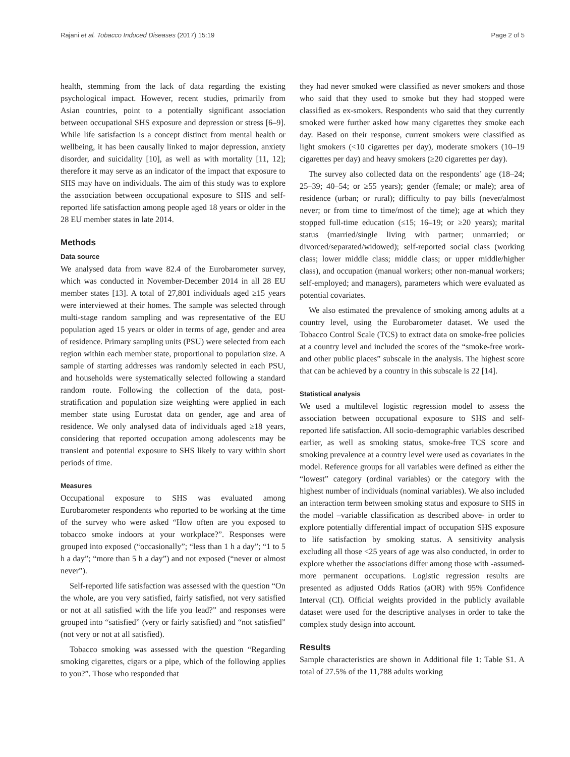Rajani et al. Tobacco Induced Diseases (2017) 15:19 Page 2 of 5
health, stemming from the lack of data regarding the existing psychological impact. However, recent studies, primarily from Asian countries, point to a potentially significant association between occupational SHS exposure and depression or stress [6–9]. While life satisfaction is a concept distinct from mental health or wellbeing, it has been causally linked to major depression, anxiety disorder, and suicidality [10], as well as with mortality [11, 12]; therefore it may serve as an indicator of the impact that exposure to SHS may have on individuals. The aim of this study was to explore the association between occupational exposure to SHS and self-reported life satisfaction among people aged 18 years or older in the 28 EU member states in late 2014.
Methods
Data source
We analysed data from wave 82.4 of the Eurobarometer survey, which was conducted in November-December 2014 in all 28 EU member states [13]. A total of 27,801 individuals aged ≥15 years were interviewed at their homes. The sample was selected through multi-stage random sampling and was representative of the EU population aged 15 years or older in terms of age, gender and area of residence. Primary sampling units (PSU) were selected from each region within each member state, proportional to population size. A sample of starting addresses was randomly selected in each PSU, and households were systematically selected following a standard random route. Following the collection of the data, post-stratification and population size weighting were applied in each member state using Eurostat data on gender, age and area of residence. We only analysed data of individuals aged ≥18 years, considering that reported occupation among adolescents may be transient and potential exposure to SHS likely to vary within short periods of time.
Measures
Occupational exposure to SHS was evaluated among Eurobarometer respondents who reported to be working at the time of the survey who were asked “How often are you exposed to tobacco smoke indoors at your workplace?”. Responses were grouped into exposed (“occasionally”; “less than 1 h a day”; “1 to 5 h a day”; “more than 5 h a day”) and not exposed (“never or almost never”).
Self-reported life satisfaction was assessed with the question “On the whole, are you very satisfied, fairly satisfied, not very satisfied or not at all satisfied with the life you lead?” and responses were grouped into “satisfied” (very or fairly satisfied) and “not satisfied” (not very or not at all satisfied).
Tobacco smoking was assessed with the question “Regarding smoking cigarettes, cigars or a pipe, which of the following applies to you?”. Those who responded that
they had never smoked were classified as never smokers and those who said that they used to smoke but they had stopped were classified as ex-smokers. Respondents who said that they currently smoked were further asked how many cigarettes they smoke each day. Based on their response, current smokers were classified as light smokers (<10 cigarettes per day), moderate smokers (10–19 cigarettes per day) and heavy smokers (≥20 cigarettes per day).
The survey also collected data on the respondents’ age (18–24; 25–39; 40–54; or ≥55 years); gender (female; or male); area of residence (urban; or rural); difficulty to pay bills (never/almost never; or from time to time/most of the time); age at which they stopped full-time education (≤15; 16–19; or ≥20 years); marital status (married/single living with partner; unmarried; or divorced/separated/widowed); self-reported social class (working class; lower middle class; middle class; or upper middle/higher class), and occupation (manual workers; other non-manual workers; self-employed; and managers), parameters which were evaluated as potential covariates.
We also estimated the prevalence of smoking among adults at a country level, using the Eurobarometer dataset. We used the Tobacco Control Scale (TCS) to extract data on smoke-free policies at a country level and included the scores of the “smoke-free work- and other public places” subscale in the analysis. The highest score that can be achieved by a country in this subscale is 22 [14].
Statistical analysis
We used a multilevel logistic regression model to assess the association between occupational exposure to SHS and self-reported life satisfaction. All socio-demographic variables described earlier, as well as smoking status, smoke-free TCS score and smoking prevalence at a country level were used as covariates in the model. Reference groups for all variables were defined as either the “lowest” category (ordinal variables) or the category with the highest number of individuals (nominal variables). We also included an interaction term between smoking status and exposure to SHS in the model –variable classification as described above- in order to explore potentially differential impact of occupation SHS exposure to life satisfaction by smoking status. A sensitivity analysis excluding all those <25 years of age was also conducted, in order to explore whether the associations differ among those with -assumed- more permanent occupations. Logistic regression results are presented as adjusted Odds Ratios (aOR) with 95% Confidence Interval (CI). Official weights provided in the publicly available dataset were used for the descriptive analyses in order to take the complex study design into account.
Results
Sample characteristics are shown in Additional file 1: Table S1. A total of 27.5% of the 11,788 adults working